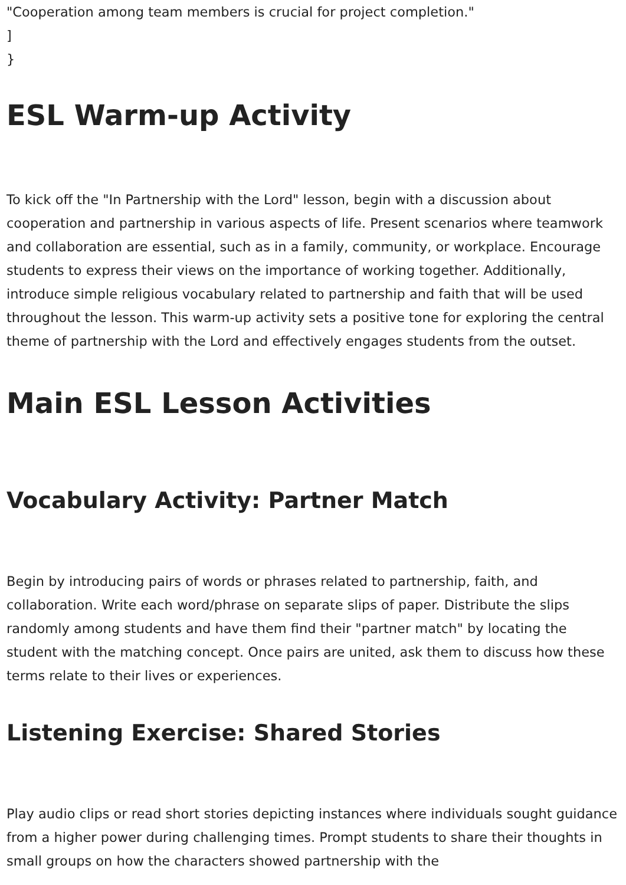"Cooperation among team members is crucial for project completion."
]
}
ESL Warm-up Activity
To kick off the "In Partnership with the Lord" lesson, begin with a discussion about cooperation and partnership in various aspects of life. Present scenarios where teamwork and collaboration are essential, such as in a family, community, or workplace. Encourage students to express their views on the importance of working together. Additionally, introduce simple religious vocabulary related to partnership and faith that will be used throughout the lesson. This warm-up activity sets a positive tone for exploring the central theme of partnership with the Lord and effectively engages students from the outset.
Main ESL Lesson Activities
Vocabulary Activity: Partner Match
Begin by introducing pairs of words or phrases related to partnership, faith, and collaboration. Write each word/phrase on separate slips of paper. Distribute the slips randomly among students and have them find their "partner match" by locating the student with the matching concept. Once pairs are united, ask them to discuss how these terms relate to their lives or experiences.
Listening Exercise: Shared Stories
Play audio clips or read short stories depicting instances where individuals sought guidance from a higher power during challenging times. Prompt students to share their thoughts in small groups on how the characters showed partnership with the